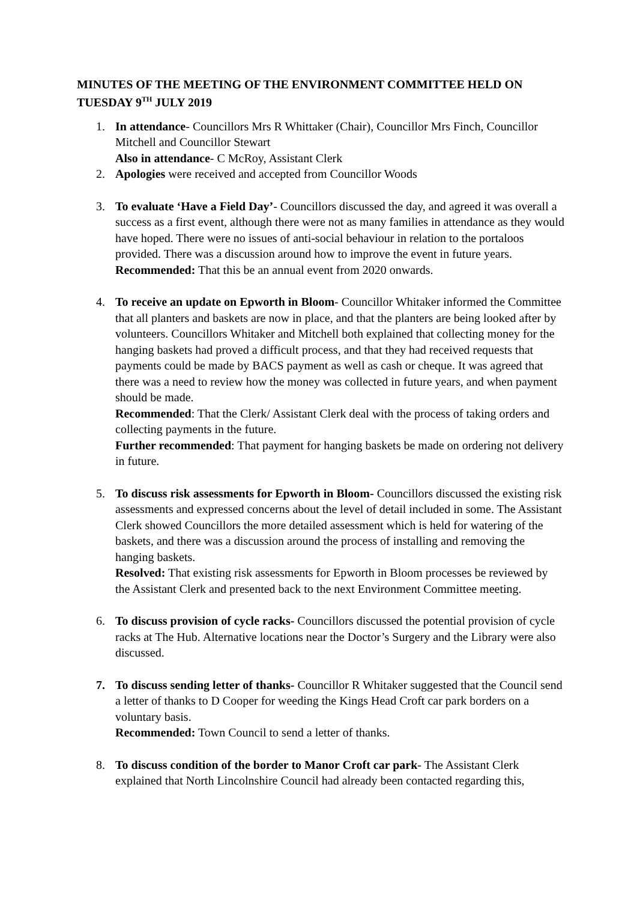MINUTES OF THE MEETING OF THE ENVIRONMENT COMMITTEE HELD ON TUESDAY 9<sup>TH</sup> JULY 2019
1. In attendance- Councillors Mrs R Whittaker (Chair), Councillor Mrs Finch, Councillor Mitchell and Councillor Stewart
Also in attendance- C McRoy, Assistant Clerk
2. Apologies were received and accepted from Councillor Woods
3. To evaluate ‘Have a Field Day’- Councillors discussed the day, and agreed it was overall a success as a first event, although there were not as many families in attendance as they would have hoped. There were no issues of anti-social behaviour in relation to the portaloos provided. There was a discussion around how to improve the event in future years.
Recommended: That this be an annual event from 2020 onwards.
4. To receive an update on Epworth in Bloom- Councillor Whitaker informed the Committee that all planters and baskets are now in place, and that the planters are being looked after by volunteers. Councillors Whitaker and Mitchell both explained that collecting money for the hanging baskets had proved a difficult process, and that they had received requests that payments could be made by BACS payment as well as cash or cheque. It was agreed that there was a need to review how the money was collected in future years, and when payment should be made.
Recommended: That the Clerk/ Assistant Clerk deal with the process of taking orders and collecting payments in the future.
Further recommended: That payment for hanging baskets be made on ordering not delivery in future.
5. To discuss risk assessments for Epworth in Bloom- Councillors discussed the existing risk assessments and expressed concerns about the level of detail included in some. The Assistant Clerk showed Councillors the more detailed assessment which is held for watering of the baskets, and there was a discussion around the process of installing and removing the hanging baskets.
Resolved: That existing risk assessments for Epworth in Bloom processes be reviewed by the Assistant Clerk and presented back to the next Environment Committee meeting.
6. To discuss provision of cycle racks- Councillors discussed the potential provision of cycle racks at The Hub. Alternative locations near the Doctor’s Surgery and the Library were also discussed.
7. To discuss sending letter of thanks- Councillor R Whitaker suggested that the Council send a letter of thanks to D Cooper for weeding the Kings Head Croft car park borders on a voluntary basis.
Recommended: Town Council to send a letter of thanks.
8. To discuss condition of the border to Manor Croft car park- The Assistant Clerk explained that North Lincolnshire Council had already been contacted regarding this,